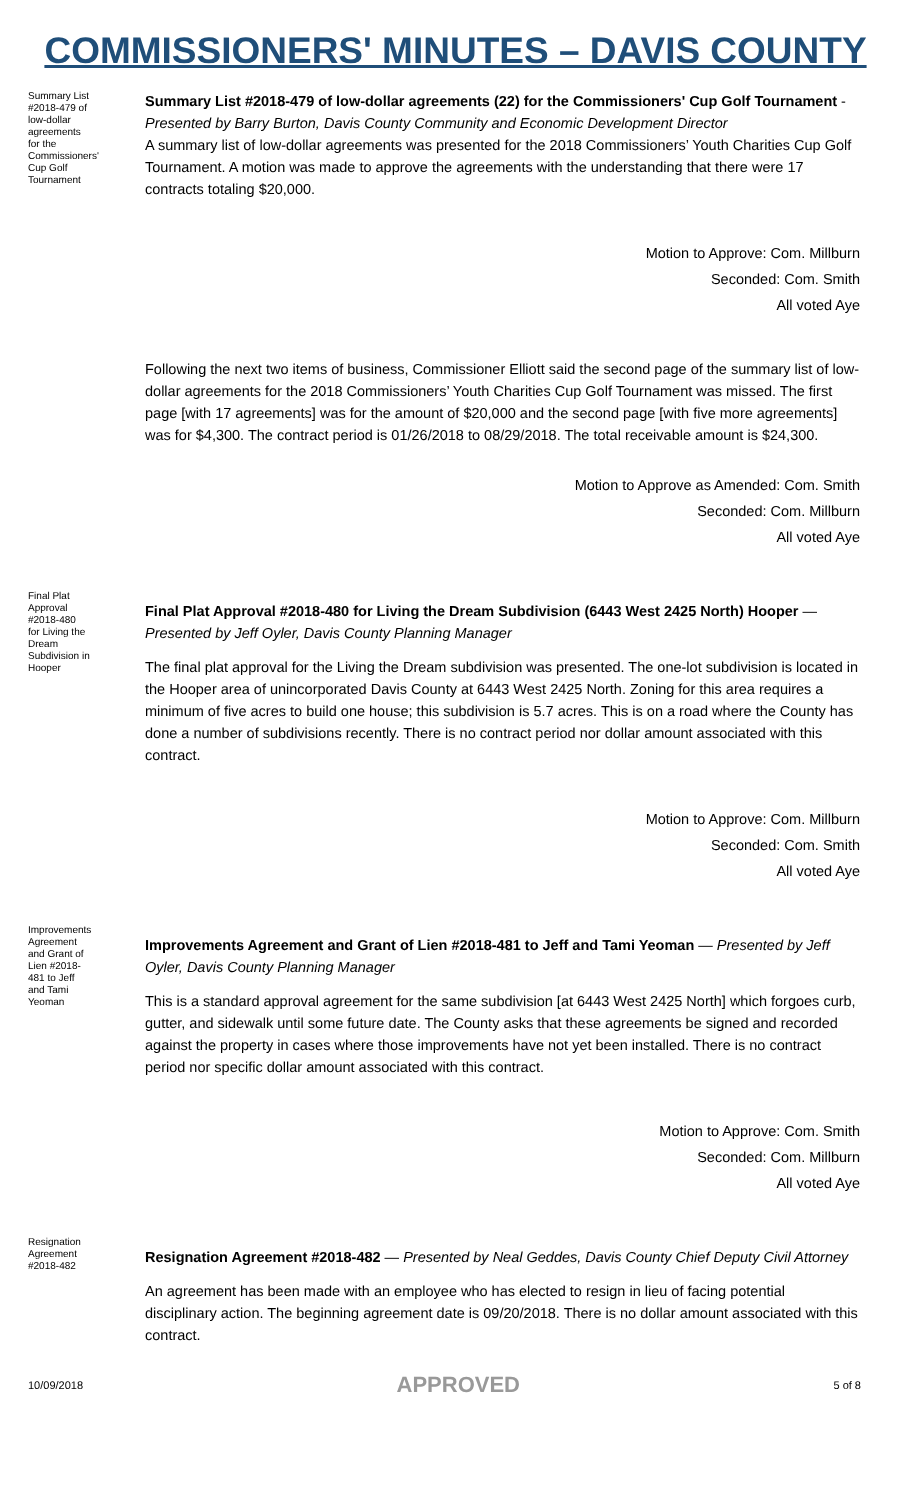COMMISSIONERS' MINUTES – DAVIS COUNTY
Summary List #2018-479 of low-dollar agreements for the Commissioners' Cup Golf Tournament
Summary List #2018-479 of low-dollar agreements (22) for the Commissioners' Cup Golf Tournament - Presented by Barry Burton, Davis County Community and Economic Development Director
A summary list of low-dollar agreements was presented for the 2018 Commissioners’ Youth Charities Cup Golf Tournament. A motion was made to approve the agreements with the understanding that there were 17 contracts totaling $20,000.
Motion to Approve: Com. Millburn
Seconded: Com. Smith
All voted Aye
Following the next two items of business, Commissioner Elliott said the second page of the summary list of low-dollar agreements for the 2018 Commissioners’ Youth Charities Cup Golf Tournament was missed. The first page [with 17 agreements] was for the amount of $20,000 and the second page [with five more agreements] was for $4,300. The contract period is 01/26/2018 to 08/29/2018. The total receivable amount is $24,300.
Motion to Approve as Amended: Com. Smith
Seconded: Com. Millburn
All voted Aye
Final Plat Approval #2018-480 for Living the Dream Subdivision in Hooper
Final Plat Approval #2018-480 for Living the Dream Subdivision (6443 West 2425 North) Hooper — Presented by Jeff Oyler, Davis County Planning Manager
The final plat approval for the Living the Dream subdivision was presented. The one-lot subdivision is located in the Hooper area of unincorporated Davis County at 6443 West 2425 North. Zoning for this area requires a minimum of five acres to build one house; this subdivision is 5.7 acres. This is on a road where the County has done a number of subdivisions recently. There is no contract period nor dollar amount associated with this contract.
Motion to Approve: Com. Millburn
Seconded: Com. Smith
All voted Aye
Improvements Agreement and Grant of Lien #2018-481 to Jeff and Tami Yeoman
Improvements Agreement and Grant of Lien #2018-481 to Jeff and Tami Yeoman — Presented by Jeff Oyler, Davis County Planning Manager
This is a standard approval agreement for the same subdivision [at 6443 West 2425 North] which forgoes curb, gutter, and sidewalk until some future date. The County asks that these agreements be signed and recorded against the property in cases where those improvements have not yet been installed. There is no contract period nor specific dollar amount associated with this contract.
Motion to Approve: Com. Smith
Seconded: Com. Millburn
All voted Aye
Resignation Agreement #2018-482
Resignation Agreement #2018-482 — Presented by Neal Geddes, Davis County Chief Deputy Civil Attorney
An agreement has been made with an employee who has elected to resign in lieu of facing potential disciplinary action. The beginning agreement date is 09/20/2018. There is no dollar amount associated with this contract.
10/09/2018 APPROVED 5 of 8